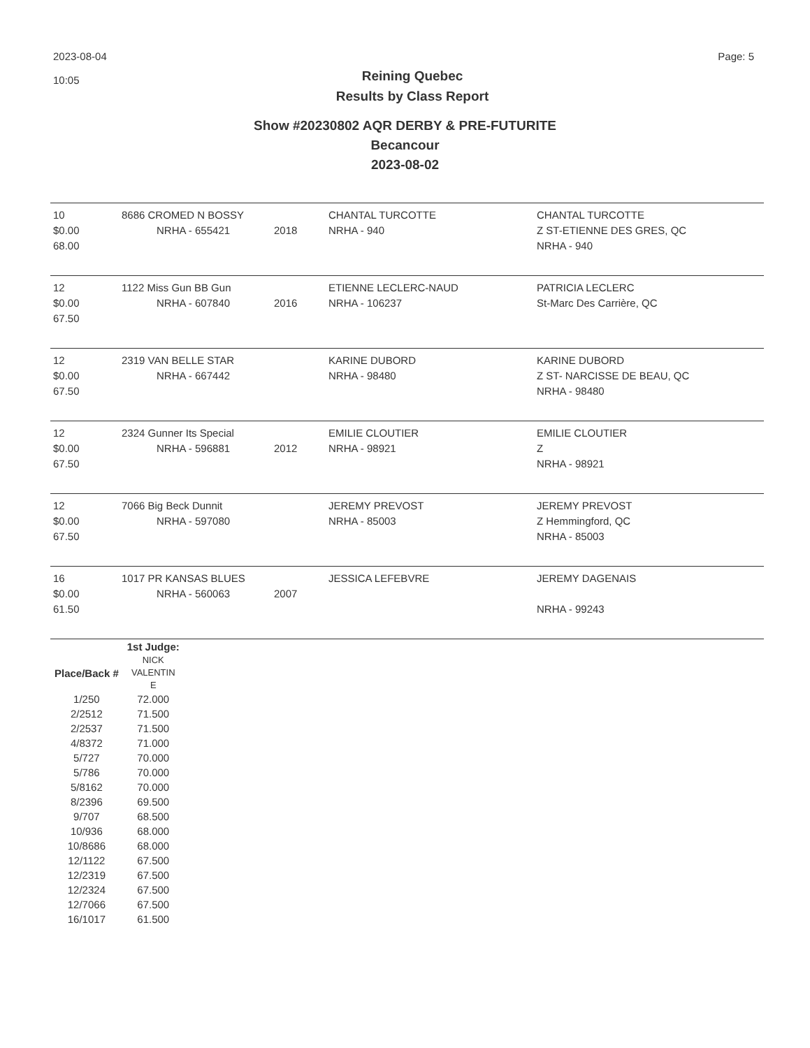2023-08-04
10:05
Reining Quebec
Results by Class Report
Page: 5
Show #20230802 AQR DERBY & PRE-FUTURITE
Becancour
2023-08-02
| 10 $0.00 68.00 | 8686 CROMED N BOSSY NRHA - 655421 | 2018 | CHANTAL TURCOTTE NRHA - 940 | CHANTAL TURCOTTE Z ST-ETIENNE DES GRES, QC NRHA - 940 |
| 12 $0.00 67.50 | 1122 Miss Gun BB Gun NRHA - 607840 | 2016 | ETIENNE LECLERC-NAUD NRHA - 106237 | PATRICIA LECLERC St-Marc Des Carrière, QC |
| 12 $0.00 67.50 | 2319 VAN BELLE STAR NRHA - 667442 | | KARINE DUBORD NRHA - 98480 | KARINE DUBORD Z ST- NARCISSE DE BEAU, QC NRHA - 98480 |
| 12 $0.00 67.50 | 2324 Gunner Its Special NRHA - 596881 | 2012 | EMILIE CLOUTIER NRHA - 98921 | EMILIE CLOUTIER Z NRHA - 98921 |
| 12 $0.00 67.50 | 7066 Big Beck Dunnit NRHA - 597080 | | JEREMY PREVOST NRHA - 85003 | JEREMY PREVOST Z Hemmingford, QC NRHA - 85003 |
| 16 $0.00 61.50 | 1017 PR KANSAS BLUES NRHA - 560063 | 2007 | JESSICA LEFEBVRE | JEREMY DAGENAIS NRHA - 99243 |
| | 1st Judge: |
| --- | --- |
| Place/Back # | NICK VALENTIN E |
| 1/250 | 72.000 |
| 2/2512 | 71.500 |
| 2/2537 | 71.500 |
| 4/8372 | 71.000 |
| 5/727 | 70.000 |
| 5/786 | 70.000 |
| 5/8162 | 70.000 |
| 8/2396 | 69.500 |
| 9/707 | 68.500 |
| 10/936 | 68.000 |
| 10/8686 | 68.000 |
| 12/1122 | 67.500 |
| 12/2319 | 67.500 |
| 12/2324 | 67.500 |
| 12/7066 | 67.500 |
| 16/1017 | 61.500 |